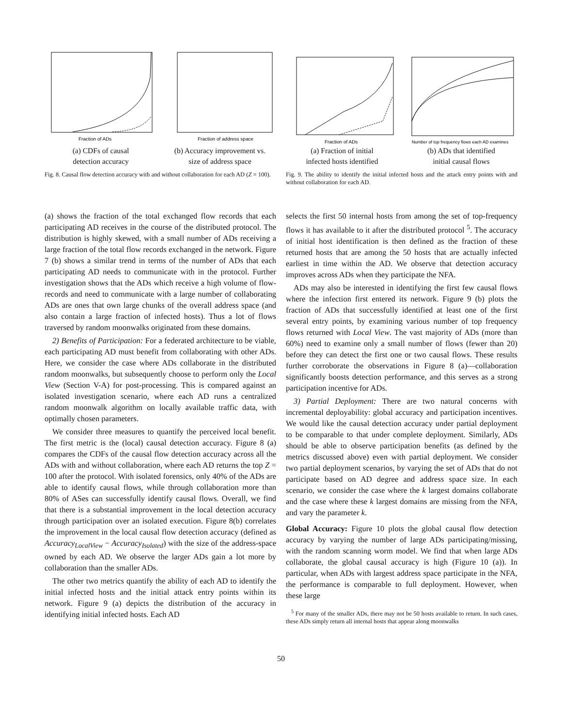Fraction of ADs
(a) CDFs of causal
detection accuracy
Fraction of address space
(b) Accuracy improvement vs.
size of address space
Fig. 8. Causal flow detection accuracy with and without collaboration for each AD (Z = 100).
Fraction of ADs
(a) Fraction of initial
infected hosts identified
Number of top frequency flows each AD examines
(b) ADs that identified
initial causal flows
Fig. 9. The ability to identify the initial infected hosts and the attack entry points with and without collaboration for each AD.
(a) shows the fraction of the total exchanged flow records that each participating AD receives in the course of the distributed protocol. The distribution is highly skewed, with a small number of ADs receiving a large fraction of the total flow records exchanged in the network. Figure 7 (b) shows a similar trend in terms of the number of ADs that each participating AD needs to communicate with in the protocol. Further investigation shows that the ADs which receive a high volume of flow-records and need to communicate with a large number of collaborating ADs are ones that own large chunks of the overall address space (and also contain a large fraction of infected hosts). Thus a lot of flows traversed by random moonwalks originated from these domains.
2) Benefits of Participation: For a federated architecture to be viable, each participating AD must benefit from collaborating with other ADs. Here, we consider the case where ADs collaborate in the distributed random moonwalks, but subsequently choose to perform only the Local View (Section V-A) for post-processing. This is compared against an isolated investigation scenario, where each AD runs a centralized random moonwalk algorithm on locally available traffic data, with optimally chosen parameters.
We consider three measures to quantify the perceived local benefit. The first metric is the (local) causal detection accuracy. Figure 8 (a) compares the CDFs of the causal flow detection accuracy across all the ADs with and without collaboration, where each AD returns the top Z = 100 after the protocol. With isolated forensics, only 40% of the ADs are able to identify causal flows, while through collaboration more than 80% of ASes can successfully identify causal flows. Overall, we find that there is a substantial improvement in the local detection accuracy through participation over an isolated execution. Figure 8(b) correlates the improvement in the local causal flow detection accuracy (defined as Accuracy<sub>LocalView</sub> − Accuracy<sub>Isolated</sub>) with the size of the address-space owned by each AD. We observe the larger ADs gain a lot more by collaboration than the smaller ADs.
The other two metrics quantify the ability of each AD to identify the initial infected hosts and the initial attack entry points within its network. Figure 9 (a) depicts the distribution of the accuracy in identifying initial infected hosts. Each AD
selects the first 50 internal hosts from among the set of top-frequency flows it has available to it after the distributed protocol <sup>5</sup>. The accuracy of initial host identification is then defined as the fraction of these returned hosts that are among the 50 hosts that are actually infected earliest in time within the AD. We observe that detection accuracy improves across ADs when they participate the NFA.
ADs may also be interested in identifying the first few causal flows where the infection first entered its network. Figure 9 (b) plots the fraction of ADs that successfully identified at least one of the first several entry points, by examining various number of top frequency flows returned with Local View. The vast majority of ADs (more than 60%) need to examine only a small number of flows (fewer than 20) before they can detect the first one or two causal flows. These results further corroborate the observations in Figure 8 (a)—collaboration significantly boosts detection performance, and this serves as a strong participation incentive for ADs.
3) Partial Deployment: There are two natural concerns with incremental deployability: global accuracy and participation incentives. We would like the causal detection accuracy under partial deployment to be comparable to that under complete deployment. Similarly, ADs should be able to observe participation benefits (as defined by the metrics discussed above) even with partial deployment. We consider two partial deployment scenarios, by varying the set of ADs that do not participate based on AD degree and address space size. In each scenario, we consider the case where the k largest domains collaborate and the case where these k largest domains are missing from the NFA, and vary the parameter k.
Global Accuracy: Figure 10 plots the global causal flow detection accuracy by varying the number of large ADs participating/missing, with the random scanning worm model. We find that when large ADs collaborate, the global causal accuracy is high (Figure 10 (a)). In particular, when ADs with largest address space participate in the NFA, the performance is comparable to full deployment. However, when these large
<sup>5</sup> For many of the smaller ADs, there may not be 50 hosts available to return. In such cases, these ADs simply return all internal hosts that appear along moonwalks
50